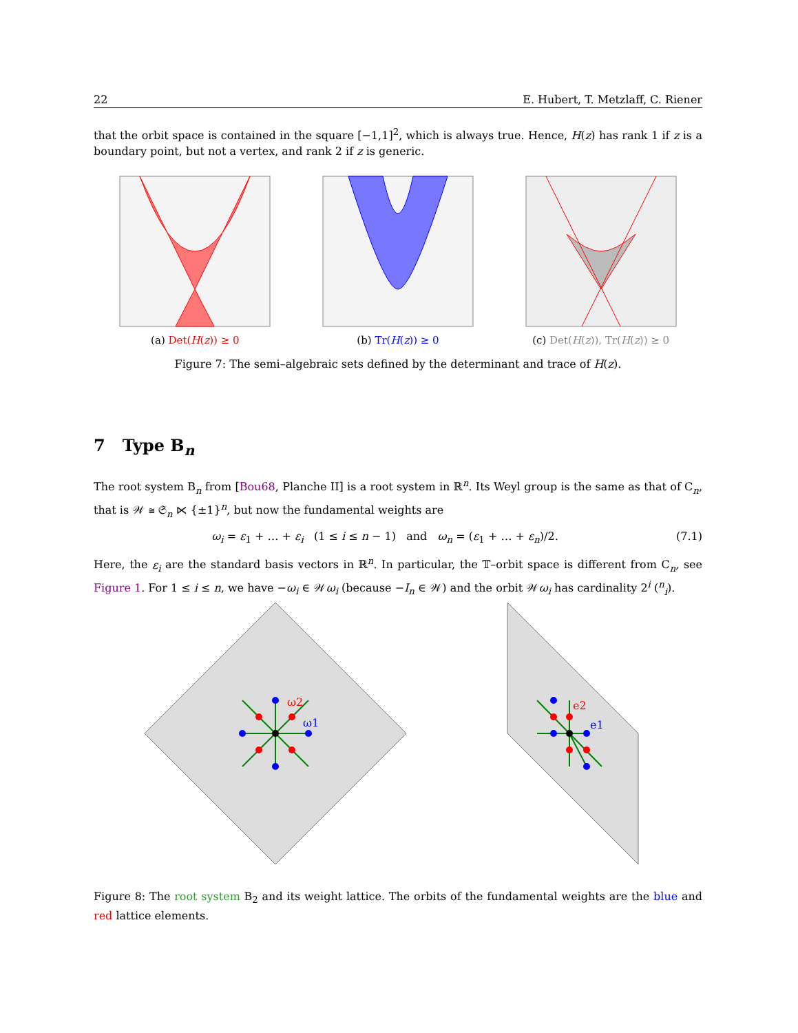22 E. Hubert, T. Metzlaff, C. Riener
that the orbit space is contained in the square [−1,1]<sup>2</sup>, which is always true. Hence, H(z) has rank 1 if z is a boundary point, but not a vertex, and rank 2 if z is generic.
(a) Det(H(z)) ≥ 0 (b) Tr(H(z)) ≥ 0 (c) Det(H(z)), Tr(H(z)) ≥ 0
Figure 7: The semi–algebraic sets defined by the determinant and trace of H(z).
7 Type B<sub>n</sub>
The root system B<sub>n</sub> from [Bou68, Planche II] is a root system in ℝ<sup>n</sup>. Its Weyl group is the same as that of C<sub>n</sub>, that is 𝒲 ≅ 𝔖<sub>n</sub> ⋉ {±1}<sup>n</sup>, but now the fundamental weights are
ω<sub>i</sub> = ε<sub>1</sub> + … + ε<sub>i</sub> (1 ≤ i ≤ n − 1) and ω<sub>n</sub> = (ε<sub>1</sub> + … + ε<sub>n</sub>)/2. (7.1)
Here, the ε<sub>i</sub> are the standard basis vectors in ℝ<sup>n</sup>. In particular, the 𝕋–orbit space is different from C<sub>n</sub>, see Figure 1. For 1 ≤ i ≤ n, we have −ω<sub>i</sub> ∈ 𝒲ω<sub>i</sub> (because −I<sub>n</sub> ∈ 𝒲) and the orbit 𝒲ω<sub>i</sub> has cardinality 2<sup>i</sup> (<sup>n</sup><sub>i</sub>).
ω2
ω1
e2
e1
Figure 8: The root system B<sub>2</sub> and its weight lattice. The orbits of the fundamental weights are the blue and red lattice elements.